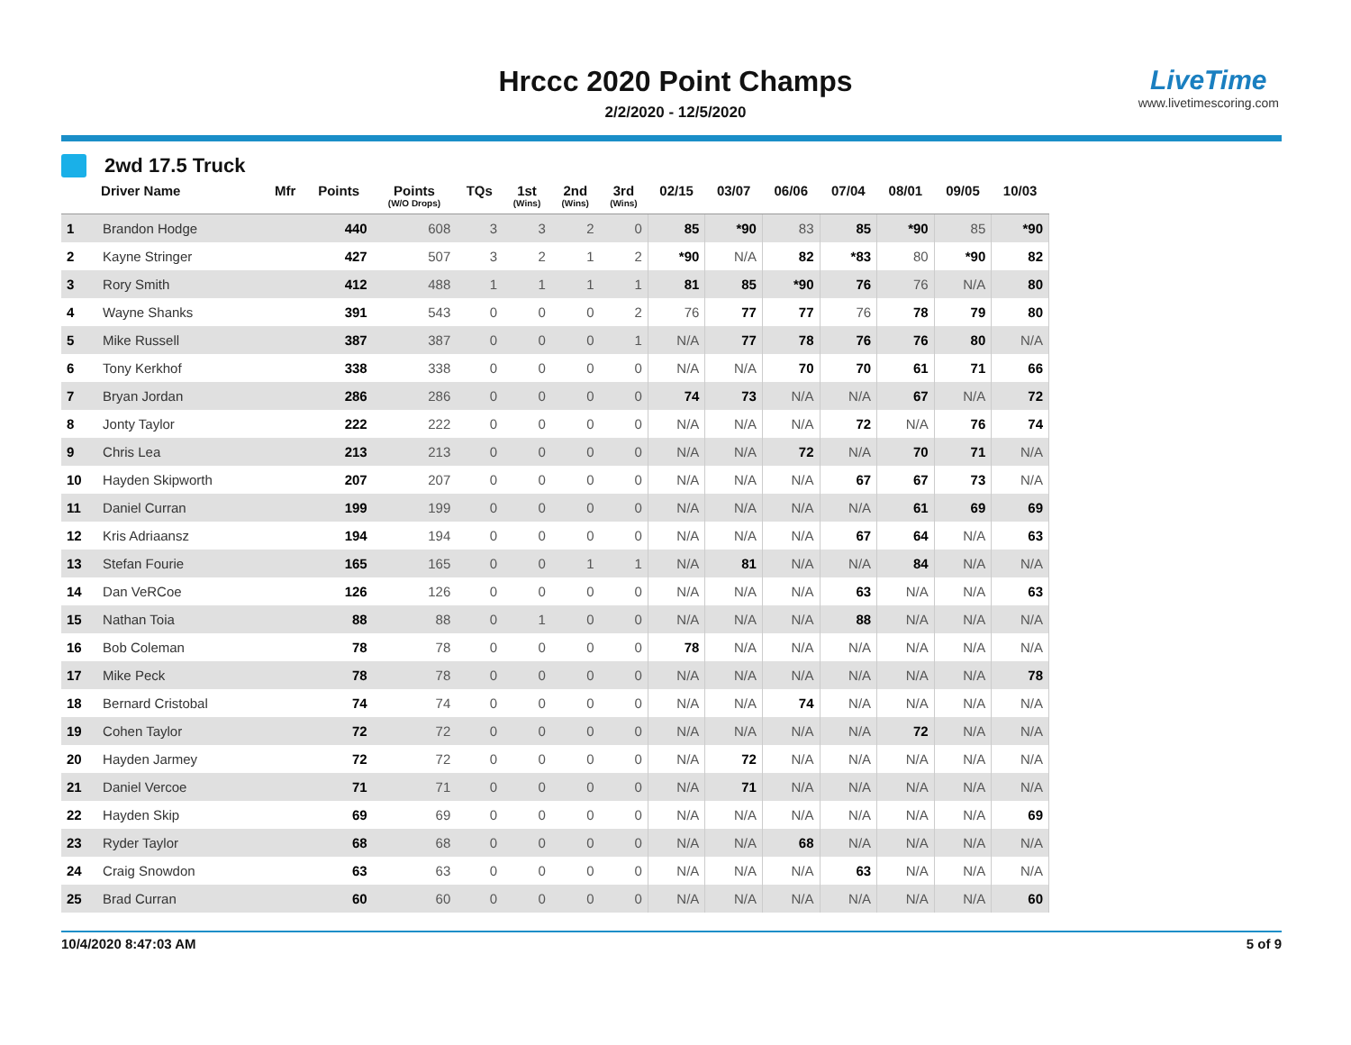Hrccc 2020 Point Champs
2/2/2020 - 12/5/2020
LiveTime
www.livetimescoring.com
2wd 17.5 Truck
| | Driver Name | Mfr | Points | Points (W/O Drops) | TQs | 1st (Wins) | 2nd (Wins) | 3rd (Wins) | 02/15 | 03/07 | 06/06 | 07/04 | 08/01 | 09/05 | 10/03 |
| --- | --- | --- | --- | --- | --- | --- | --- | --- | --- | --- | --- | --- | --- | --- | --- |
| 1 | Brandon Hodge | | 440 | 608 | 3 | 3 | 2 | 0 | 85 | *90 | 83 | 85 | *90 | 85 | *90 |
| 2 | Kayne Stringer | | 427 | 507 | 3 | 2 | 1 | 2 | *90 | N/A | 82 | *83 | 80 | *90 | 82 |
| 3 | Rory Smith | | 412 | 488 | 1 | 1 | 1 | 1 | 81 | 85 | *90 | 76 | 76 | N/A | 80 |
| 4 | Wayne Shanks | | 391 | 543 | 0 | 0 | 0 | 2 | 76 | 77 | 77 | 76 | 78 | 79 | 80 |
| 5 | Mike Russell | | 387 | 387 | 0 | 0 | 0 | 1 | N/A | 77 | 78 | 76 | 76 | 80 | N/A |
| 6 | Tony Kerkhof | | 338 | 338 | 0 | 0 | 0 | 0 | N/A | N/A | 70 | 70 | 61 | 71 | 66 |
| 7 | Bryan Jordan | | 286 | 286 | 0 | 0 | 0 | 0 | 74 | 73 | N/A | N/A | 67 | N/A | 72 |
| 8 | Jonty Taylor | | 222 | 222 | 0 | 0 | 0 | 0 | N/A | N/A | N/A | 72 | N/A | 76 | 74 |
| 9 | Chris Lea | | 213 | 213 | 0 | 0 | 0 | 0 | N/A | N/A | 72 | N/A | 70 | 71 | N/A |
| 10 | Hayden Skipworth | | 207 | 207 | 0 | 0 | 0 | 0 | N/A | N/A | N/A | 67 | 67 | 73 | N/A |
| 11 | Daniel Curran | | 199 | 199 | 0 | 0 | 0 | 0 | N/A | N/A | N/A | N/A | 61 | 69 | 69 |
| 12 | Kris Adriaansz | | 194 | 194 | 0 | 0 | 0 | 0 | N/A | N/A | N/A | 67 | 64 | N/A | 63 |
| 13 | Stefan Fourie | | 165 | 165 | 0 | 0 | 1 | 1 | N/A | 81 | N/A | N/A | 84 | N/A | N/A |
| 14 | Dan VeRCoe | | 126 | 126 | 0 | 0 | 0 | 0 | N/A | N/A | N/A | 63 | N/A | N/A | 63 |
| 15 | Nathan Toia | | 88 | 88 | 0 | 1 | 0 | 0 | N/A | N/A | N/A | 88 | N/A | N/A | N/A |
| 16 | Bob Coleman | | 78 | 78 | 0 | 0 | 0 | 0 | 78 | N/A | N/A | N/A | N/A | N/A | N/A |
| 17 | Mike Peck | | 78 | 78 | 0 | 0 | 0 | 0 | N/A | N/A | N/A | N/A | N/A | N/A | 78 |
| 18 | Bernard Cristobal | | 74 | 74 | 0 | 0 | 0 | 0 | N/A | N/A | 74 | N/A | N/A | N/A | N/A |
| 19 | Cohen Taylor | | 72 | 72 | 0 | 0 | 0 | 0 | N/A | N/A | N/A | N/A | 72 | N/A | N/A |
| 20 | Hayden Jarmey | | 72 | 72 | 0 | 0 | 0 | 0 | N/A | 72 | N/A | N/A | N/A | N/A | N/A |
| 21 | Daniel Vercoe | | 71 | 71 | 0 | 0 | 0 | 0 | N/A | 71 | N/A | N/A | N/A | N/A | N/A |
| 22 | Hayden Skip | | 69 | 69 | 0 | 0 | 0 | 0 | N/A | N/A | N/A | N/A | N/A | N/A | 69 |
| 23 | Ryder Taylor | | 68 | 68 | 0 | 0 | 0 | 0 | N/A | N/A | 68 | N/A | N/A | N/A | N/A |
| 24 | Craig Snowdon | | 63 | 63 | 0 | 0 | 0 | 0 | N/A | N/A | N/A | 63 | N/A | N/A | N/A |
| 25 | Brad Curran | | 60 | 60 | 0 | 0 | 0 | 0 | N/A | N/A | N/A | N/A | N/A | N/A | 60 |
10/4/2020 8:47:03 AM 5 of 9